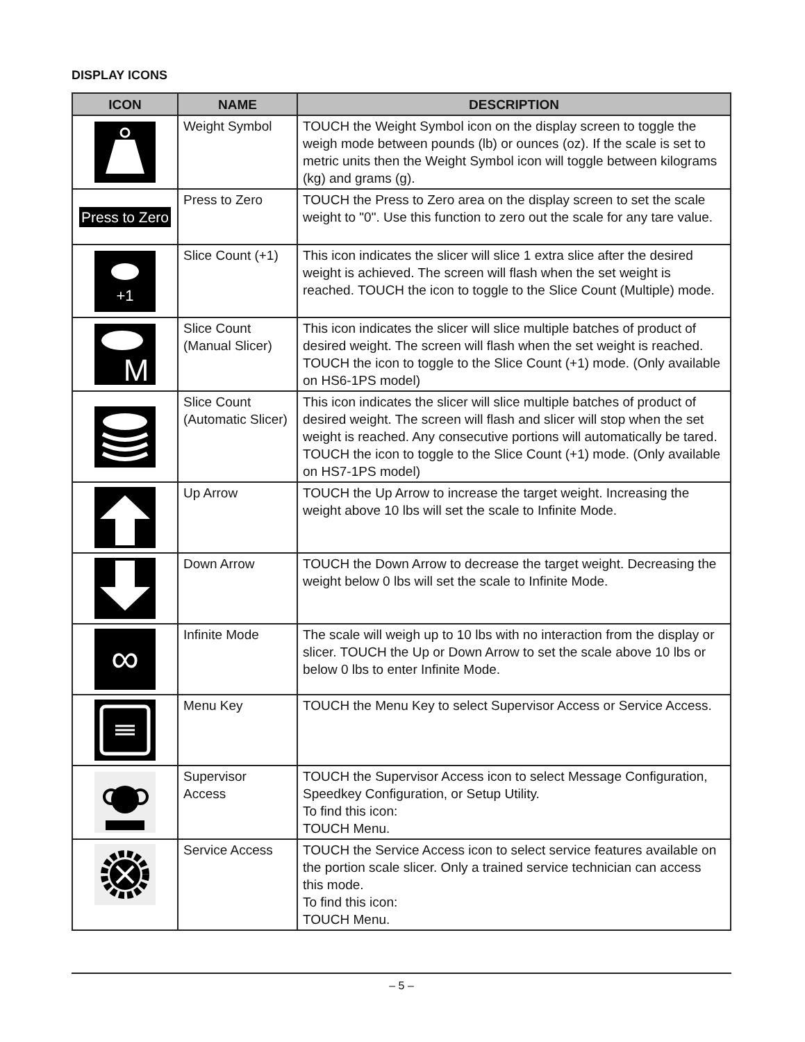DISPLAY ICONS
| ICON | NAME | DESCRIPTION |
| --- | --- | --- |
| | Weight Symbol | TOUCH the Weight Symbol icon on the display screen to toggle the weigh mode between pounds (lb) or ounces (oz). If the scale is set to metric units then the Weight Symbol icon will toggle between kilograms (kg) and grams (g). |
| Press to Zero | Press to Zero | TOUCH the Press to Zero area on the display screen to set the scale weight to "0". Use this function to zero out the scale for any tare value. |
| +1 | Slice Count (+1) | This icon indicates the slicer will slice 1 extra slice after the desired weight is achieved. The screen will flash when the set weight is reached. TOUCH the icon to toggle to the Slice Count (Multiple) mode. |
| M | Slice Count (Manual Slicer) | This icon indicates the slicer will slice multiple batches of product of desired weight. The screen will flash when the set weight is reached. TOUCH the icon to toggle to the Slice Count (+1) mode. (Only available on HS6-1PS model) |
| | Slice Count (Automatic Slicer) | This icon indicates the slicer will slice multiple batches of product of desired weight. The screen will flash and slicer will stop when the set weight is reached. Any consecutive portions will automatically be tared. TOUCH the icon to toggle to the Slice Count (+1) mode. (Only available on HS7-1PS model) |
| | Up Arrow | TOUCH the Up Arrow to increase the target weight. Increasing the weight above 10 lbs will set the scale to Infinite Mode. |
| | Down Arrow | TOUCH the Down Arrow to decrease the target weight. Decreasing the weight below 0 lbs will set the scale to Infinite Mode. |
| ∞ | Infinite Mode | The scale will weigh up to 10 lbs with no interaction from the display or slicer. TOUCH the Up or Down Arrow to set the scale above 10 lbs or below 0 lbs to enter Infinite Mode. |
| | Menu Key | TOUCH the Menu Key to select Supervisor Access or Service Access. |
| | Supervisor Access | TOUCH the Supervisor Access icon to select Message Configuration, Speedkey Configuration, or Setup Utility. To find this icon: TOUCH Menu. |
| | Service Access | TOUCH the Service Access icon to select service features available on the portion scale slicer. Only a trained service technician can access this mode. To find this icon: TOUCH Menu. |
– 5 –